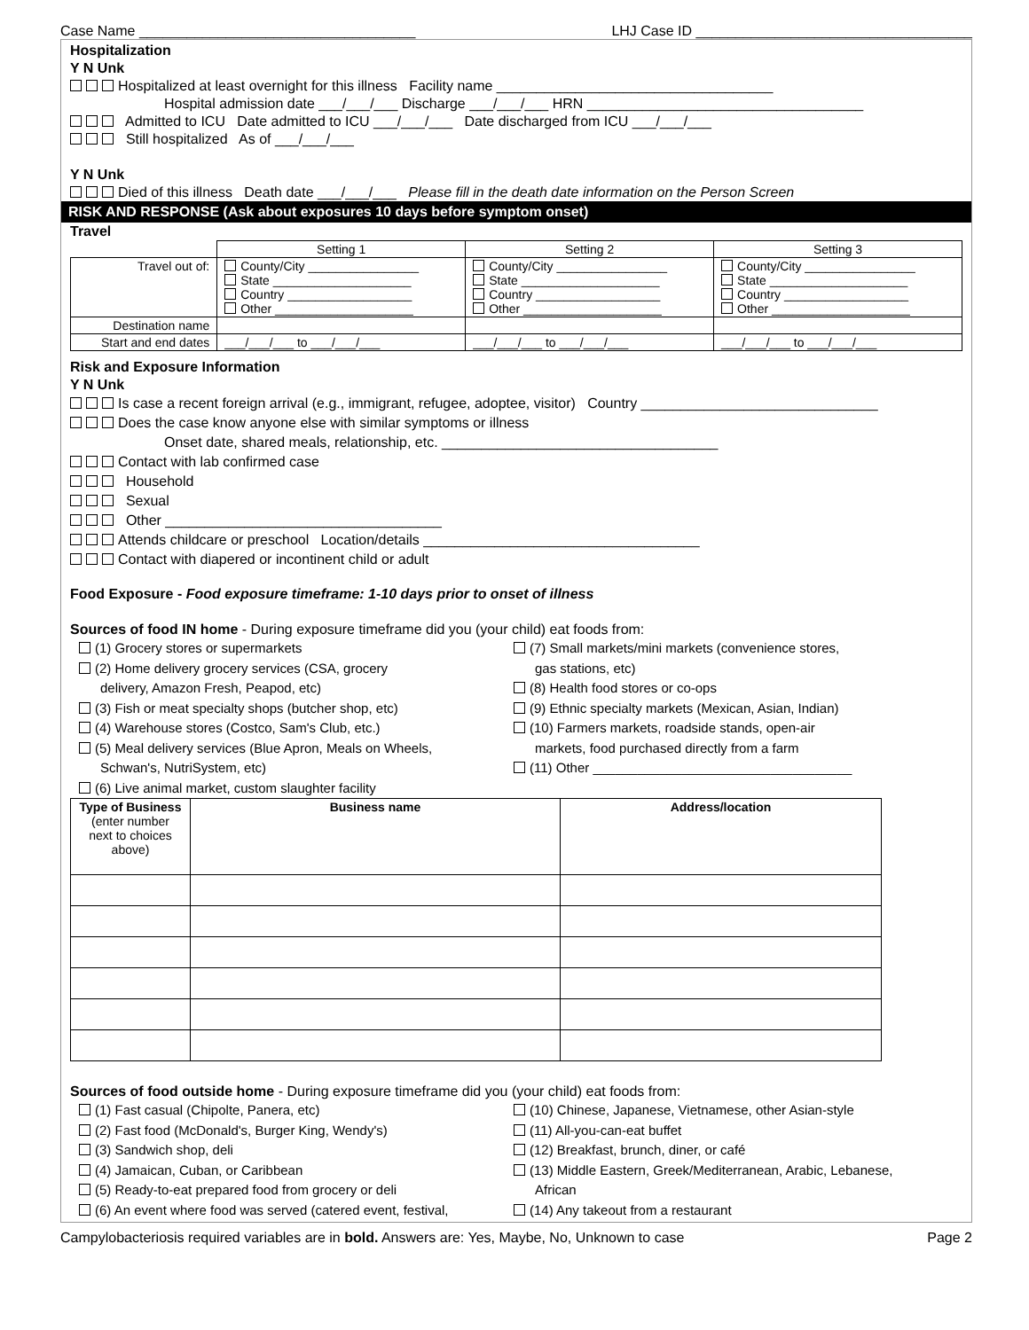Case Name ___________________________________ LHJ Case ID ___________________________________
Hospitalization
Y N Unk
Hospitalized at least overnight for this illness Facility name ___________________________________
Hospital admission date ___/___/___ Discharge ___/___/___ HRN ___________________________________
Admitted to ICU Date admitted to ICU ___/___/___ Date discharged from ICU ___/___/___
Still hospitalized As of ___/___/___
Y N Unk
Died of this illness Death date ___/___/___ Please fill in the death date information on the Person Screen
RISK AND RESPONSE (Ask about exposures 10 days before symptom onset)
Travel
| | Setting 1 | Setting 2 | Setting 3 |
| --- | --- | --- | --- |
| Travel out of: | County/City ________________ State ____________________ Country __________________ Other ____________________ | County/City ________________ State ____________________ Country __________________ Other ____________________ | County/City ________________ State ____________________ Country __________________ Other ____________________ |
| Destination name | | | |
| Start and end dates | ___/___/___ to ___/___/___ | ___/___/___ to ___/___/___ | ___/___/___ to ___/___/___ |
Risk and Exposure Information
Y N Unk
Is case a recent foreign arrival (e.g., immigrant, refugee, adoptee, visitor) Country ______________________________
Does the case know anyone else with similar symptoms or illness
Onset date, shared meals, relationship, etc. ___________________________________
Contact with lab confirmed case
Household
Sexual
Other ___________________________________
Attends childcare or preschool Location/details ___________________________________
Contact with diapered or incontinent child or adult
Food Exposure - Food exposure timeframe: 1-10 days prior to onset of illness
Sources of food IN home - During exposure timeframe did you (your child) eat foods from:
(1) Grocery stores or supermarkets
(2) Home delivery grocery services (CSA, grocery
delivery, Amazon Fresh, Peapod, etc)
(3) Fish or meat specialty shops (butcher shop, etc)
(4) Warehouse stores (Costco, Sam's Club, etc.)
(5) Meal delivery services (Blue Apron, Meals on Wheels,
Schwan's, NutriSystem, etc)
(6) Live animal market, custom slaughter facility
(7) Small markets/mini markets (convenience stores,
gas stations, etc)
(8) Health food stores or co-ops
(9) Ethnic specialty markets (Mexican, Asian, Indian)
(10) Farmers markets, roadside stands, open-air
markets, food purchased directly from a farm
(11) Other ___________________________________
| Type of Business (enter number next to choices above) | Business name | Address/location |
| --- | --- | --- |
Sources of food outside home - During exposure timeframe did you (your child) eat foods from:
(1) Fast casual (Chipolte, Panera, etc)
(2) Fast food (McDonald's, Burger King, Wendy's)
(3) Sandwich shop, deli
(4) Jamaican, Cuban, or Caribbean
(5) Ready-to-eat prepared food from grocery or deli
(6) An event where food was served (catered event, festival,
(10) Chinese, Japanese, Vietnamese, other Asian-style
(11) All-you-can-eat buffet
(12) Breakfast, brunch, diner, or café
(13) Middle Eastern, Greek/Mediterranean, Arabic, Lebanese,
African
(14) Any takeout from a restaurant
Campylobacteriosis required variables are in bold. Answers are: Yes, Maybe, No, Unknown to case Page 2